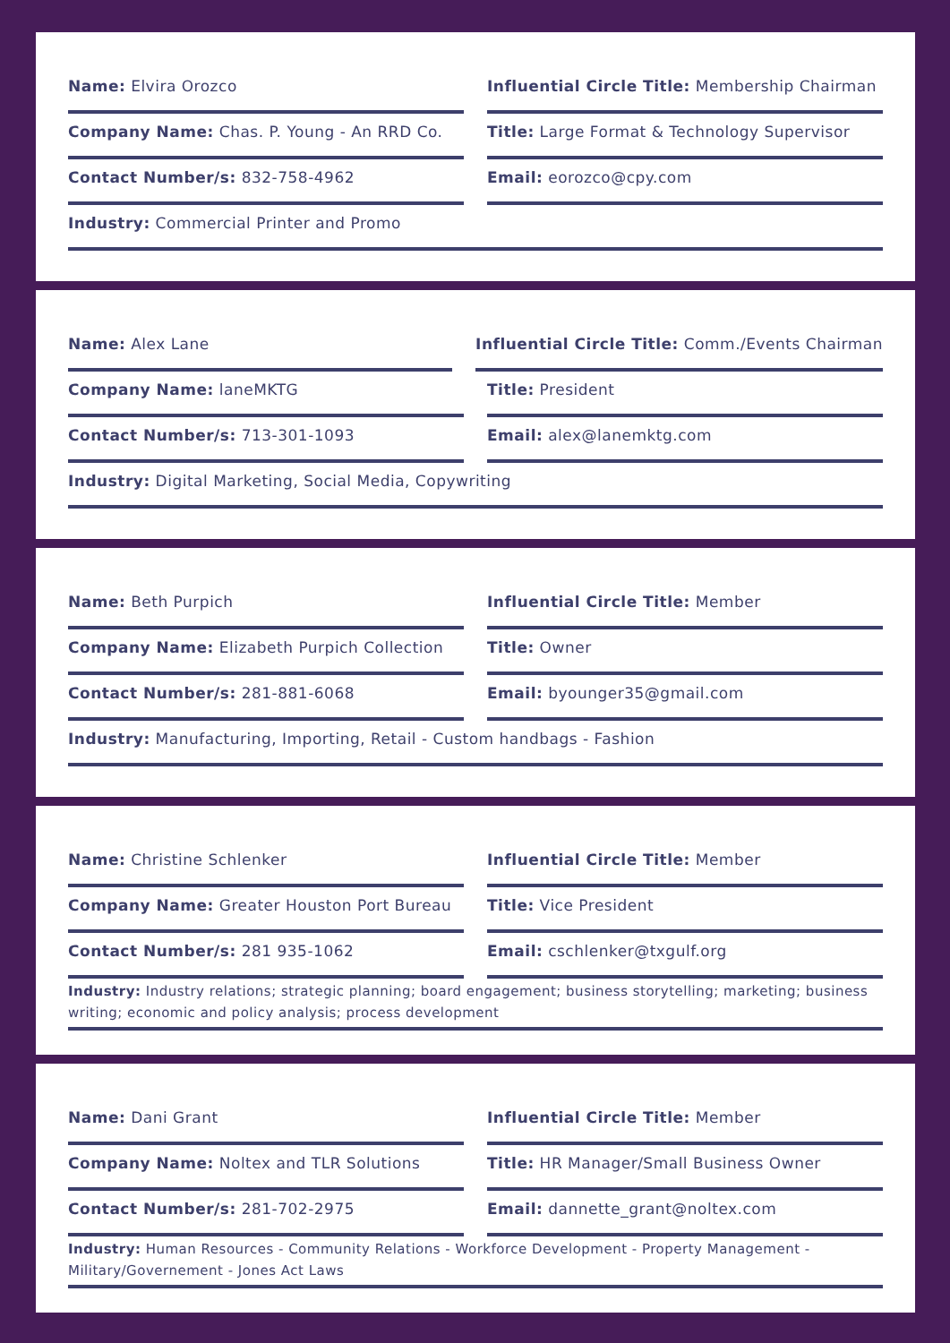Name: Elvira Orozco Influential Circle Title: Membership Chairman
Company Name: Chas. P. Young - An RRD Co. Title: Large Format & Technology Supervisor
Contact Number/s: 832-758-4962 Email: eorozco@cpy.com
Industry: Commercial Printer and Promo
Name: Alex Lane Influential Circle Title: Comm./Events Chairman
Company Name: laneMKTG Title: President
Contact Number/s: 713-301-1093 Email: alex@lanemktg.com
Industry: Digital Marketing, Social Media, Copywriting
Name: Beth Purpich Influential Circle Title: Member
Company Name: Elizabeth Purpich Collection Title: Owner
Contact Number/s: 281-881-6068 Email: byounger35@gmail.com
Industry: Manufacturing, Importing, Retail - Custom handbags - Fashion
Name: Christine Schlenker Influential Circle Title: Member
Company Name: Greater Houston Port Bureau Title: Vice President
Contact Number/s: 281 935-1062 Email: cschlenker@txgulf.org
Industry: Industry relations; strategic planning; board engagement; business storytelling; marketing; business writing; economic and policy analysis; process development
Name: Dani Grant Influential Circle Title: Member
Company Name: Noltex and TLR Solutions Title: HR Manager/Small Business Owner
Contact Number/s: 281-702-2975 Email: dannette_grant@noltex.com
Industry: Human Resources - Community Relations - Workforce Development - Property Management - Military/Governement - Jones Act Laws